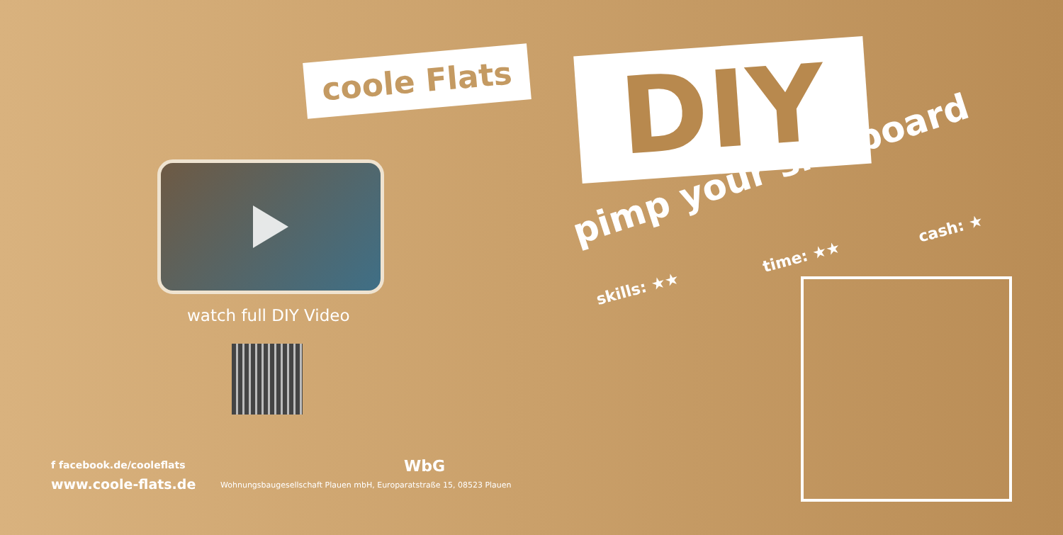coole Flats
watch full DIY Video
f facebook.de/cooleflats
www.coole-flats.de
WbG
Wohnungsbaugesellschaft Plauen mbH, Europaratstraße 15, 08523 Plauen
DIY
pimp your sideboard
skills: ★★
time: ★★
cash: ★